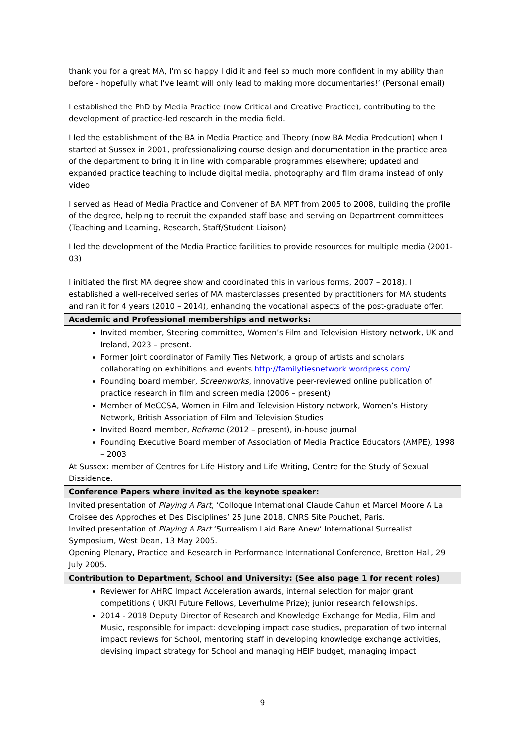| thank you for a great MA, I'm so happy I did it and feel so much more confident in my ability than before - hopefully what I've learnt will only lead to making more documentaries!’ (Personal email) I established the PhD by Media Practice (now Critical and Creative Practice), contributing to the development of practice-led research in the media field. I led the establishment of the BA in Media Practice and Theory (now BA Media Prodcution) when I started at Sussex in 2001, professionalizing course design and documentation in the practice area of the department to bring it in line with comparable programmes elsewhere; updated and expanded practice teaching to include digital media, photography and film drama instead of only video I served as Head of Media Practice and Convener of BA MPT from 2005 to 2008, building the profile of the degree, helping to recruit the expanded staff base and serving on Department committees (Teaching and Learning, Research, Staff/Student Liaison) I led the development of the Media Practice facilities to provide resources for multiple media (2001- 03) I initiated the first MA degree show and coordinated this in various forms, 2007 – 2018). I established a well-received series of MA masterclasses presented by practitioners for MA students and ran it for 4 years (2010 – 2014), enhancing the vocational aspects of the post-graduate offer. |
| Academic and Professional memberships and networks: |
| Invited member, Steering committee, Women’s Film and Television History network, UK and Ireland, 2023 – present. Former Joint coordinator of Family Ties Network, a group of artists and scholars collaborating on exhibitions and events http://familytiesnetwork.wordpress.com/ Founding board member, Screenworks , innovative peer-reviewed online publication of practice research in film and screen media (2006 – present) Member of MeCCSA, Women in Film and Television History network, Women’s History Network, British Association of Film and Television Studies Invited Board member, Reframe (2012 – present), in-house journal Founding Executive Board member of Association of Media Practice Educators (AMPE), 1998 – 2003 At Sussex: member of Centres for Life History and Life Writing, Centre for the Study of Sexual Dissidence. |
| Conference Papers where invited as the keynote speaker: |
| Invited presentation of Playing A Part , ‘Colloque International Claude Cahun et Marcel Moore A La Croisee des Approches et Des Disciplines’ 25 June 2018, CNRS Site Pouchet, Paris. Invited presentation of Playing A Part ‘Surrealism Laid Bare Anew’ International Surrealist Symposium, West Dean, 13 May 2005. Opening Plenary, Practice and Research in Performance International Conference, Bretton Hall, 29 July 2005. |
| Contribution to Department, School and University: (See also page 1 for recent roles) |
| Reviewer for AHRC Impact Acceleration awards, internal selection for major grant competitions ( UKRI Future Fellows, Leverhulme Prize); junior research fellowships. 2014 - 2018 Deputy Director of Research and Knowledge Exchange for Media, Film and Music, responsible for impact: developing impact case studies, preparation of two internal impact reviews for School, mentoring staff in developing knowledge exchange activities, devising impact strategy for School and managing HEIF budget, managing impact |
9